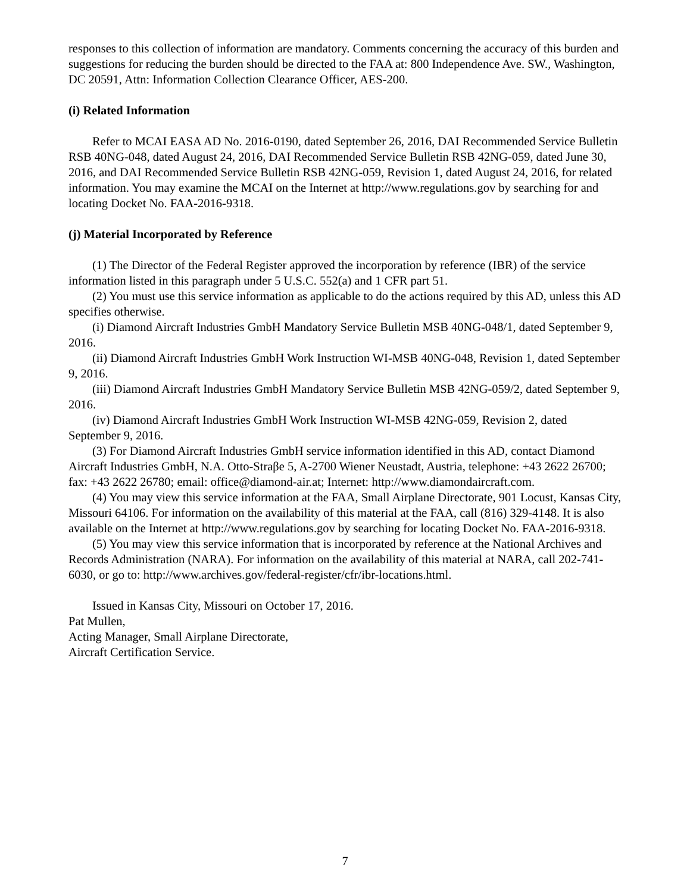responses to this collection of information are mandatory. Comments concerning the accuracy of this burden and suggestions for reducing the burden should be directed to the FAA at: 800 Independence Ave. SW., Washington, DC 20591, Attn: Information Collection Clearance Officer, AES-200.
(i) Related Information
Refer to MCAI EASA AD No. 2016-0190, dated September 26, 2016, DAI Recommended Service Bulletin RSB 40NG-048, dated August 24, 2016, DAI Recommended Service Bulletin RSB 42NG-059, dated June 30, 2016, and DAI Recommended Service Bulletin RSB 42NG-059, Revision 1, dated August 24, 2016, for related information. You may examine the MCAI on the Internet at http://www.regulations.gov by searching for and locating Docket No. FAA-2016-9318.
(j) Material Incorporated by Reference
(1) The Director of the Federal Register approved the incorporation by reference (IBR) of the service information listed in this paragraph under 5 U.S.C. 552(a) and 1 CFR part 51.
(2) You must use this service information as applicable to do the actions required by this AD, unless this AD specifies otherwise.
(i) Diamond Aircraft Industries GmbH Mandatory Service Bulletin MSB 40NG-048/1, dated September 9, 2016.
(ii) Diamond Aircraft Industries GmbH Work Instruction WI-MSB 40NG-048, Revision 1, dated September 9, 2016.
(iii) Diamond Aircraft Industries GmbH Mandatory Service Bulletin MSB 42NG-059/2, dated September 9, 2016.
(iv) Diamond Aircraft Industries GmbH Work Instruction WI-MSB 42NG-059, Revision 2, dated September 9, 2016.
(3) For Diamond Aircraft Industries GmbH service information identified in this AD, contact Diamond Aircraft Industries GmbH, N.A. Otto-Straβe 5, A-2700 Wiener Neustadt, Austria, telephone: +43 2622 26700; fax: +43 2622 26780; email: office@diamond-air.at; Internet: http://www.diamondaircraft.com.
(4) You may view this service information at the FAA, Small Airplane Directorate, 901 Locust, Kansas City, Missouri 64106. For information on the availability of this material at the FAA, call (816) 329-4148. It is also available on the Internet at http://www.regulations.gov by searching for locating Docket No. FAA-2016-9318.
(5) You may view this service information that is incorporated by reference at the National Archives and Records Administration (NARA). For information on the availability of this material at NARA, call 202-741-6030, or go to: http://www.archives.gov/federal-register/cfr/ibr-locations.html.
Issued in Kansas City, Missouri on October 17, 2016.
Pat Mullen,
Acting Manager, Small Airplane Directorate,
Aircraft Certification Service.
7